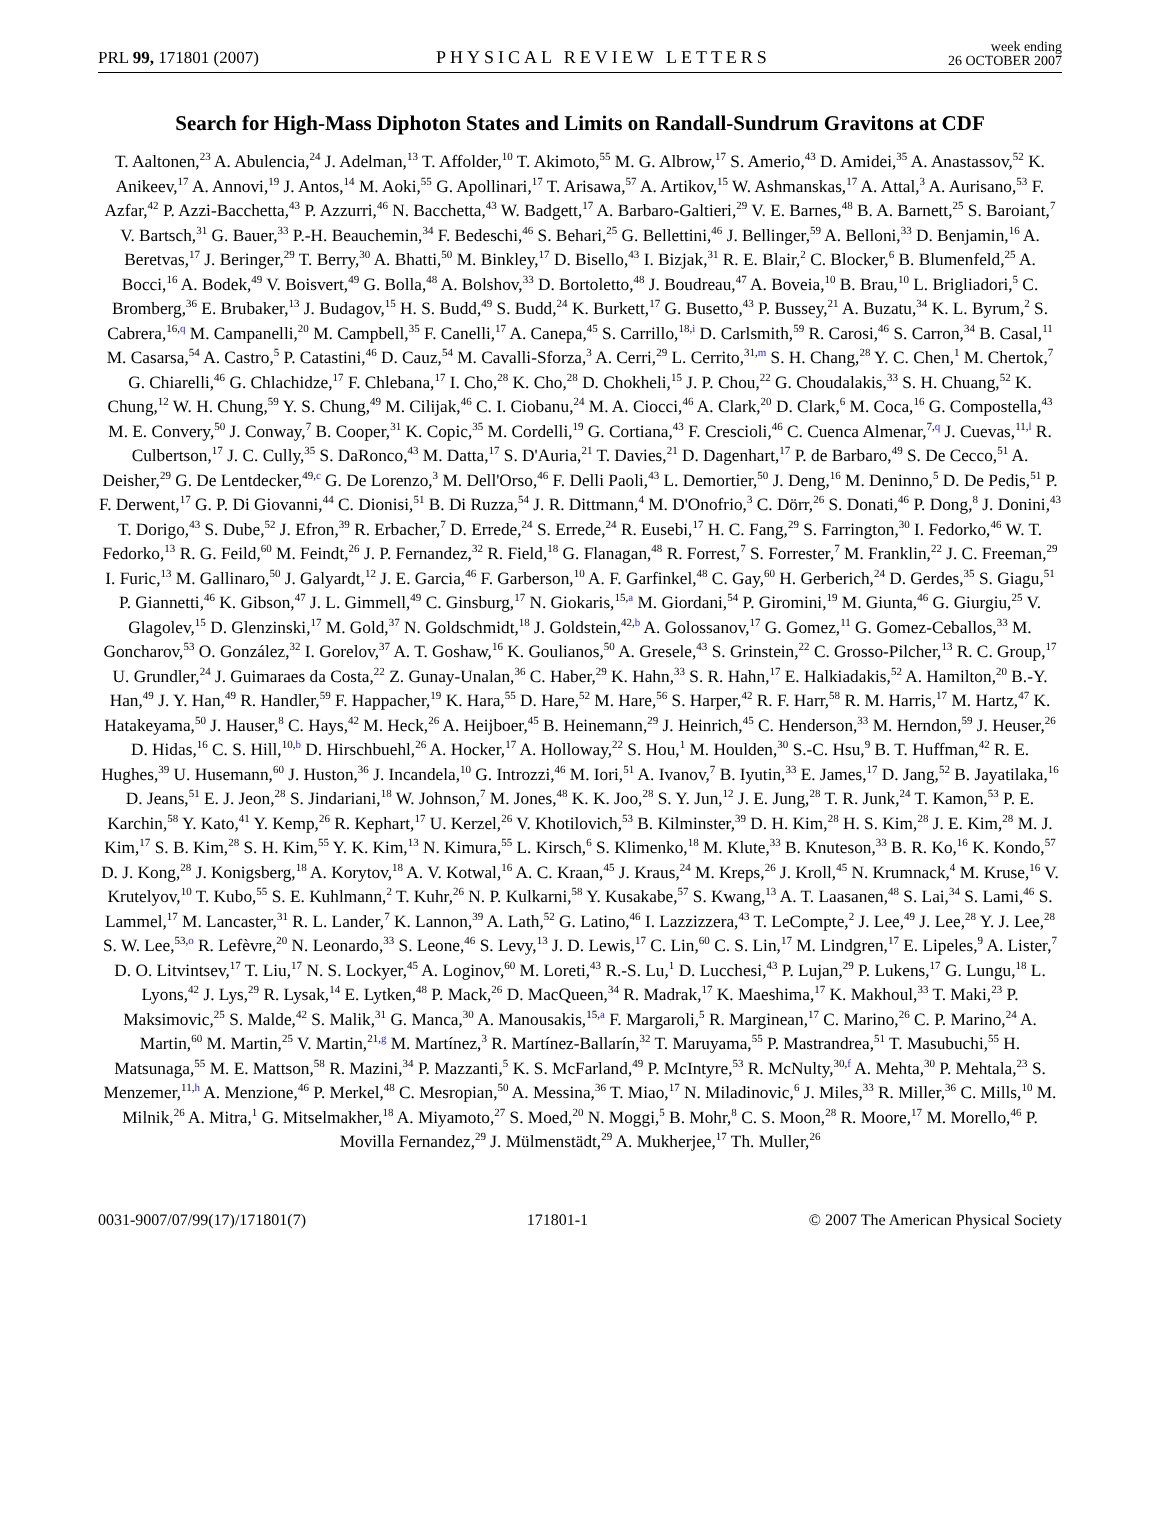PRL 99, 171801 (2007)
PHYSICAL REVIEW LETTERS
week ending
26 OCTOBER 2007
Search for High-Mass Diphoton States and Limits on Randall-Sundrum Gravitons at CDF
T. Aaltonen,<sup>23</sup> A. Abulencia,<sup>24</sup> J. Adelman,<sup>13</sup> T. Affolder,<sup>10</sup> T. Akimoto,<sup>55</sup> M. G. Albrow,<sup>17</sup> S. Amerio,<sup>43</sup> D. Amidei,<sup>35</sup> A. Anastassov,<sup>52</sup> K. Anikeev,<sup>17</sup> A. Annovi,<sup>19</sup> J. Antos,<sup>14</sup> M. Aoki,<sup>55</sup> G. Apollinari,<sup>17</sup> T. Arisawa,<sup>57</sup> A. Artikov,<sup>15</sup> W. Ashmanskas,<sup>17</sup> A. Attal,<sup>3</sup> A. Aurisano,<sup>53</sup> F. Azfar,<sup>42</sup> P. Azzi-Bacchetta,<sup>43</sup> P. Azzurri,<sup>46</sup> N. Bacchetta,<sup>43</sup> W. Badgett,<sup>17</sup> A. Barbaro-Galtieri,<sup>29</sup> V. E. Barnes,<sup>48</sup> B. A. Barnett,<sup>25</sup> S. Baroiant,<sup>7</sup> V. Bartsch,<sup>31</sup> G. Bauer,<sup>33</sup> P.-H. Beauchemin,<sup>34</sup> F. Bedeschi,<sup>46</sup> S. Behari,<sup>25</sup> G. Bellettini,<sup>46</sup> J. Bellinger,<sup>59</sup> A. Belloni,<sup>33</sup> D. Benjamin,<sup>16</sup> A. Beretvas,<sup>17</sup> J. Beringer,<sup>29</sup> T. Berry,<sup>30</sup> A. Bhatti,<sup>50</sup> M. Binkley,<sup>17</sup> D. Bisello,<sup>43</sup> I. Bizjak,<sup>31</sup> R. E. Blair,<sup>2</sup> C. Blocker,<sup>6</sup> B. Blumenfeld,<sup>25</sup> A. Bocci,<sup>16</sup> A. Bodek,<sup>49</sup> V. Boisvert,<sup>49</sup> G. Bolla,<sup>48</sup> A. Bolshov,<sup>33</sup> D. Bortoletto,<sup>48</sup> J. Boudreau,<sup>47</sup> A. Boveia,<sup>10</sup> B. Brau,<sup>10</sup> L. Brigliadori,<sup>5</sup> C. Bromberg,<sup>36</sup> E. Brubaker,<sup>13</sup> J. Budagov,<sup>15</sup> H. S. Budd,<sup>49</sup> S. Budd,<sup>24</sup> K. Burkett,<sup>17</sup> G. Busetto,<sup>43</sup> P. Bussey,<sup>21</sup> A. Buzatu,<sup>34</sup> K. L. Byrum,<sup>2</sup> S. Cabrera,<sup>16,q</sup> M. Campanelli,<sup>20</sup> M. Campbell,<sup>35</sup> F. Canelli,<sup>17</sup> A. Canepa,<sup>45</sup> S. Carrillo,<sup>18,i</sup> D. Carlsmith,<sup>59</sup> R. Carosi,<sup>46</sup> S. Carron,<sup>34</sup> B. Casal,<sup>11</sup> M. Casarsa,<sup>54</sup> A. Castro,<sup>5</sup> P. Catastini,<sup>46</sup> D. Cauz,<sup>54</sup> M. Cavalli-Sforza,<sup>3</sup> A. Cerri,<sup>29</sup> L. Cerrito,<sup>31,m</sup> S. H. Chang,<sup>28</sup> Y. C. Chen,<sup>1</sup> M. Chertok,<sup>7</sup> G. Chiarelli,<sup>46</sup> G. Chlachidze,<sup>17</sup> F. Chlebana,<sup>17</sup> I. Cho,<sup>28</sup> K. Cho,<sup>28</sup> D. Chokheli,<sup>15</sup> J. P. Chou,<sup>22</sup> G. Choudalakis,<sup>33</sup> S. H. Chuang,<sup>52</sup> K. Chung,<sup>12</sup> W. H. Chung,<sup>59</sup> Y. S. Chung,<sup>49</sup> M. Cilijak,<sup>46</sup> C. I. Ciobanu,<sup>24</sup> M. A. Ciocci,<sup>46</sup> A. Clark,<sup>20</sup> D. Clark,<sup>6</sup> M. Coca,<sup>16</sup> G. Compostella,<sup>43</sup> M. E. Convery,<sup>50</sup> J. Conway,<sup>7</sup> B. Cooper,<sup>31</sup> K. Copic,<sup>35</sup> M. Cordelli,<sup>19</sup> G. Cortiana,<sup>43</sup> F. Crescioli,<sup>46</sup> C. Cuenca Almenar,<sup>7,q</sup> J. Cuevas,<sup>11,l</sup> R. Culbertson,<sup>17</sup> J. C. Cully,<sup>35</sup> S. DaRonco,<sup>43</sup> M. Datta,<sup>17</sup> S. D'Auria,<sup>21</sup> T. Davies,<sup>21</sup> D. Dagenhart,<sup>17</sup> P. de Barbaro,<sup>49</sup> S. De Cecco,<sup>51</sup> A. Deisher,<sup>29</sup> G. De Lentdecker,<sup>49,c</sup> G. De Lorenzo,<sup>3</sup> M. Dell'Orso,<sup>46</sup> F. Delli Paoli,<sup>43</sup> L. Demortier,<sup>50</sup> J. Deng,<sup>16</sup> M. Deninno,<sup>5</sup> D. De Pedis,<sup>51</sup> P. F. Derwent,<sup>17</sup> G. P. Di Giovanni,<sup>44</sup> C. Dionisi,<sup>51</sup> B. Di Ruzza,<sup>54</sup> J. R. Dittmann,<sup>4</sup> M. D'Onofrio,<sup>3</sup> C. Dörr,<sup>26</sup> S. Donati,<sup>46</sup> P. Dong,<sup>8</sup> J. Donini,<sup>43</sup> T. Dorigo,<sup>43</sup> S. Dube,<sup>52</sup> J. Efron,<sup>39</sup> R. Erbacher,<sup>7</sup> D. Errede,<sup>24</sup> S. Errede,<sup>24</sup> R. Eusebi,<sup>17</sup> H. C. Fang,<sup>29</sup> S. Farrington,<sup>30</sup> I. Fedorko,<sup>46</sup> W. T. Fedorko,<sup>13</sup> R. G. Feild,<sup>60</sup> M. Feindt,<sup>26</sup> J. P. Fernandez,<sup>32</sup> R. Field,<sup>18</sup> G. Flanagan,<sup>48</sup> R. Forrest,<sup>7</sup> S. Forrester,<sup>7</sup> M. Franklin,<sup>22</sup> J. C. Freeman,<sup>29</sup> I. Furic,<sup>13</sup> M. Gallinaro,<sup>50</sup> J. Galyardt,<sup>12</sup> J. E. Garcia,<sup>46</sup> F. Garberson,<sup>10</sup> A. F. Garfinkel,<sup>48</sup> C. Gay,<sup>60</sup> H. Gerberich,<sup>24</sup> D. Gerdes,<sup>35</sup> S. Giagu,<sup>51</sup> P. Giannetti,<sup>46</sup> K. Gibson,<sup>47</sup> J. L. Gimmell,<sup>49</sup> C. Ginsburg,<sup>17</sup> N. Giokaris,<sup>15,a</sup> M. Giordani,<sup>54</sup> P. Giromini,<sup>19</sup> M. Giunta,<sup>46</sup> G. Giurgiu,<sup>25</sup> V. Glagolev,<sup>15</sup> D. Glenzinski,<sup>17</sup> M. Gold,<sup>37</sup> N. Goldschmidt,<sup>18</sup> J. Goldstein,<sup>42,b</sup> A. Golossanov,<sup>17</sup> G. Gomez,<sup>11</sup> G. Gomez-Ceballos,<sup>33</sup> M. Goncharov,<sup>53</sup> O. González,<sup>32</sup> I. Gorelov,<sup>37</sup> A. T. Goshaw,<sup>16</sup> K. Goulianos,<sup>50</sup> A. Gresele,<sup>43</sup> S. Grinstein,<sup>22</sup> C. Grosso-Pilcher,<sup>13</sup> R. C. Group,<sup>17</sup> U. Grundler,<sup>24</sup> J. Guimaraes da Costa,<sup>22</sup> Z. Gunay-Unalan,<sup>36</sup> C. Haber,<sup>29</sup> K. Hahn,<sup>33</sup> S. R. Hahn,<sup>17</sup> E. Halkiadakis,<sup>52</sup> A. Hamilton,<sup>20</sup> B.-Y. Han,<sup>49</sup> J. Y. Han,<sup>49</sup> R. Handler,<sup>59</sup> F. Happacher,<sup>19</sup> K. Hara,<sup>55</sup> D. Hare,<sup>52</sup> M. Hare,<sup>56</sup> S. Harper,<sup>42</sup> R. F. Harr,<sup>58</sup> R. M. Harris,<sup>17</sup> M. Hartz,<sup>47</sup> K. Hatakeyama,<sup>50</sup> J. Hauser,<sup>8</sup> C. Hays,<sup>42</sup> M. Heck,<sup>26</sup> A. Heijboer,<sup>45</sup> B. Heinemann,<sup>29</sup> J. Heinrich,<sup>45</sup> C. Henderson,<sup>33</sup> M. Herndon,<sup>59</sup> J. Heuser,<sup>26</sup> D. Hidas,<sup>16</sup> C. S. Hill,<sup>10,b</sup> D. Hirschbuehl,<sup>26</sup> A. Hocker,<sup>17</sup> A. Holloway,<sup>22</sup> S. Hou,<sup>1</sup> M. Houlden,<sup>30</sup> S.-C. Hsu,<sup>9</sup> B. T. Huffman,<sup>42</sup> R. E. Hughes,<sup>39</sup> U. Husemann,<sup>60</sup> J. Huston,<sup>36</sup> J. Incandela,<sup>10</sup> G. Introzzi,<sup>46</sup> M. Iori,<sup>51</sup> A. Ivanov,<sup>7</sup> B. Iyutin,<sup>33</sup> E. James,<sup>17</sup> D. Jang,<sup>52</sup> B. Jayatilaka,<sup>16</sup> D. Jeans,<sup>51</sup> E. J. Jeon,<sup>28</sup> S. Jindariani,<sup>18</sup> W. Johnson,<sup>7</sup> M. Jones,<sup>48</sup> K. K. Joo,<sup>28</sup> S. Y. Jun,<sup>12</sup> J. E. Jung,<sup>28</sup> T. R. Junk,<sup>24</sup> T. Kamon,<sup>53</sup> P. E. Karchin,<sup>58</sup> Y. Kato,<sup>41</sup> Y. Kemp,<sup>26</sup> R. Kephart,<sup>17</sup> U. Kerzel,<sup>26</sup> V. Khotilovich,<sup>53</sup> B. Kilminster,<sup>39</sup> D. H. Kim,<sup>28</sup> H. S. Kim,<sup>28</sup> J. E. Kim,<sup>28</sup> M. J. Kim,<sup>17</sup> S. B. Kim,<sup>28</sup> S. H. Kim,<sup>55</sup> Y. K. Kim,<sup>13</sup> N. Kimura,<sup>55</sup> L. Kirsch,<sup>6</sup> S. Klimenko,<sup>18</sup> M. Klute,<sup>33</sup> B. Knuteson,<sup>33</sup> B. R. Ko,<sup>16</sup> K. Kondo,<sup>57</sup> D. J. Kong,<sup>28</sup> J. Konigsberg,<sup>18</sup> A. Korytov,<sup>18</sup> A. V. Kotwal,<sup>16</sup> A. C. Kraan,<sup>45</sup> J. Kraus,<sup>24</sup> M. Kreps,<sup>26</sup> J. Kroll,<sup>45</sup> N. Krumnack,<sup>4</sup> M. Kruse,<sup>16</sup> V. Krutelyov,<sup>10</sup> T. Kubo,<sup>55</sup> S. E. Kuhlmann,<sup>2</sup> T. Kuhr,<sup>26</sup> N. P. Kulkarni,<sup>58</sup> Y. Kusakabe,<sup>57</sup> S. Kwang,<sup>13</sup> A. T. Laasanen,<sup>48</sup> S. Lai,<sup>34</sup> S. Lami,<sup>46</sup> S. Lammel,<sup>17</sup> M. Lancaster,<sup>31</sup> R. L. Lander,<sup>7</sup> K. Lannon,<sup>39</sup> A. Lath,<sup>52</sup> G. Latino,<sup>46</sup> I. Lazzizzera,<sup>43</sup> T. LeCompte,<sup>2</sup> J. Lee,<sup>49</sup> J. Lee,<sup>28</sup> Y. J. Lee,<sup>28</sup> S. W. Lee,<sup>53,o</sup> R. Lefèvre,<sup>20</sup> N. Leonardo,<sup>33</sup> S. Leone,<sup>46</sup> S. Levy,<sup>13</sup> J. D. Lewis,<sup>17</sup> C. Lin,<sup>60</sup> C. S. Lin,<sup>17</sup> M. Lindgren,<sup>17</sup> E. Lipeles,<sup>9</sup> A. Lister,<sup>7</sup> D. O. Litvintsev,<sup>17</sup> T. Liu,<sup>17</sup> N. S. Lockyer,<sup>45</sup> A. Loginov,<sup>60</sup> M. Loreti,<sup>43</sup> R.-S. Lu,<sup>1</sup> D. Lucchesi,<sup>43</sup> P. Lujan,<sup>29</sup> P. Lukens,<sup>17</sup> G. Lungu,<sup>18</sup> L. Lyons,<sup>42</sup> J. Lys,<sup>29</sup> R. Lysak,<sup>14</sup> E. Lytken,<sup>48</sup> P. Mack,<sup>26</sup> D. MacQueen,<sup>34</sup> R. Madrak,<sup>17</sup> K. Maeshima,<sup>17</sup> K. Makhoul,<sup>33</sup> T. Maki,<sup>23</sup> P. Maksimovic,<sup>25</sup> S. Malde,<sup>42</sup> S. Malik,<sup>31</sup> G. Manca,<sup>30</sup> A. Manousakis,<sup>15,a</sup> F. Margaroli,<sup>5</sup> R. Marginean,<sup>17</sup> C. Marino,<sup>26</sup> C. P. Marino,<sup>24</sup> A. Martin,<sup>60</sup> M. Martin,<sup>25</sup> V. Martin,<sup>21,g</sup> M. Martínez,<sup>3</sup> R. Martínez-Ballarín,<sup>32</sup> T. Maruyama,<sup>55</sup> P. Mastrandrea,<sup>51</sup> T. Masubuchi,<sup>55</sup> H. Matsunaga,<sup>55</sup> M. E. Mattson,<sup>58</sup> R. Mazini,<sup>34</sup> P. Mazzanti,<sup>5</sup> K. S. McFarland,<sup>49</sup> P. McIntyre,<sup>53</sup> R. McNulty,<sup>30,f</sup> A. Mehta,<sup>30</sup> P. Mehtala,<sup>23</sup> S. Menzemer,<sup>11,h</sup> A. Menzione,<sup>46</sup> P. Merkel,<sup>48</sup> C. Mesropian,<sup>50</sup> A. Messina,<sup>36</sup> T. Miao,<sup>17</sup> N. Miladinovic,<sup>6</sup> J. Miles,<sup>33</sup> R. Miller,<sup>36</sup> C. Mills,<sup>10</sup> M. Milnik,<sup>26</sup> A. Mitra,<sup>1</sup> G. Mitselmakher,<sup>18</sup> A. Miyamoto,<sup>27</sup> S. Moed,<sup>20</sup> N. Moggi,<sup>5</sup> B. Mohr,<sup>8</sup> C. S. Moon,<sup>28</sup> R. Moore,<sup>17</sup> M. Morello,<sup>46</sup> P. Movilla Fernandez,<sup>29</sup> J. Mülmenstädt,<sup>29</sup> A. Mukherjee,<sup>17</sup> Th. Muller,<sup>26</sup>
0031-9007/07/99(17)/171801(7) 171801-1 © 2007 The American Physical Society